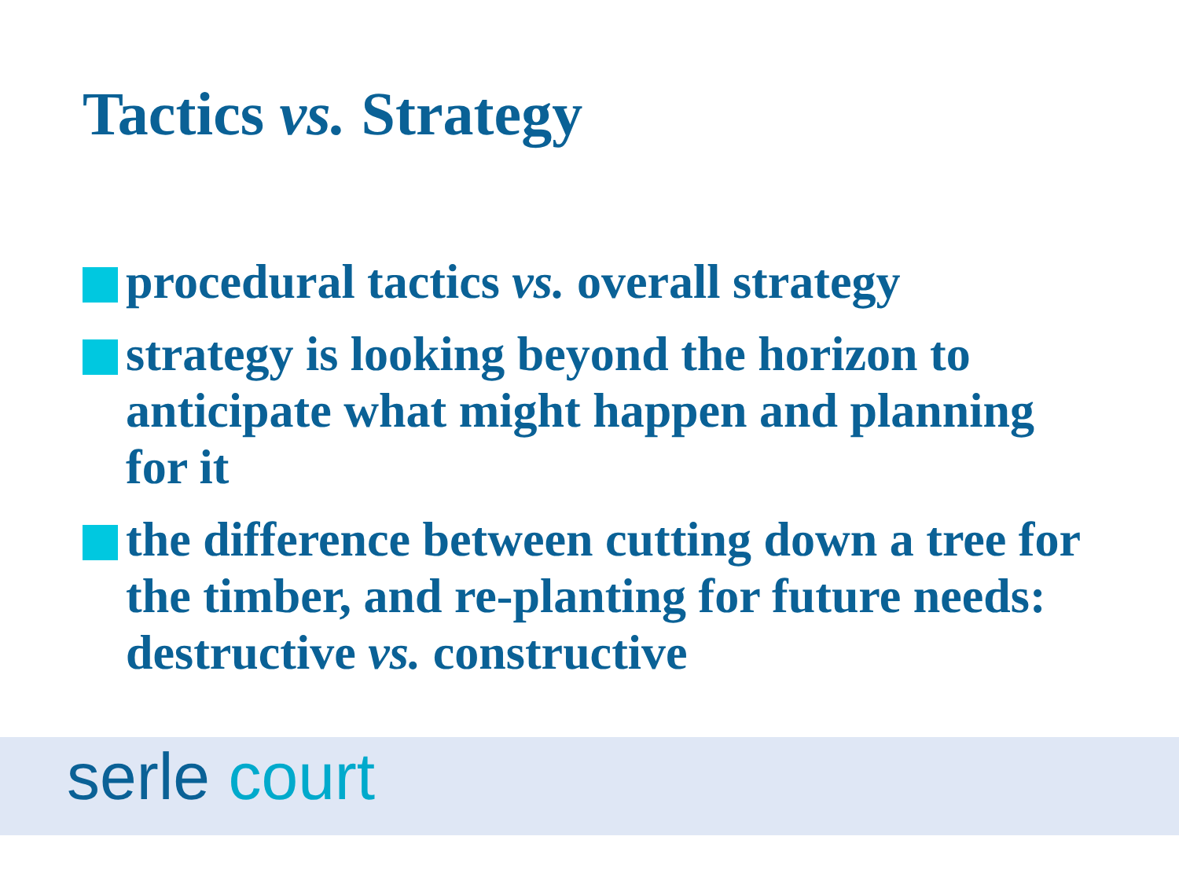Tactics vs. Strategy
procedural tactics vs. overall strategy
strategy is looking beyond the horizon to anticipate what might happen and planning for it
the difference between cutting down a tree for the timber, and re-planting for future needs: destructive vs. constructive
serle court